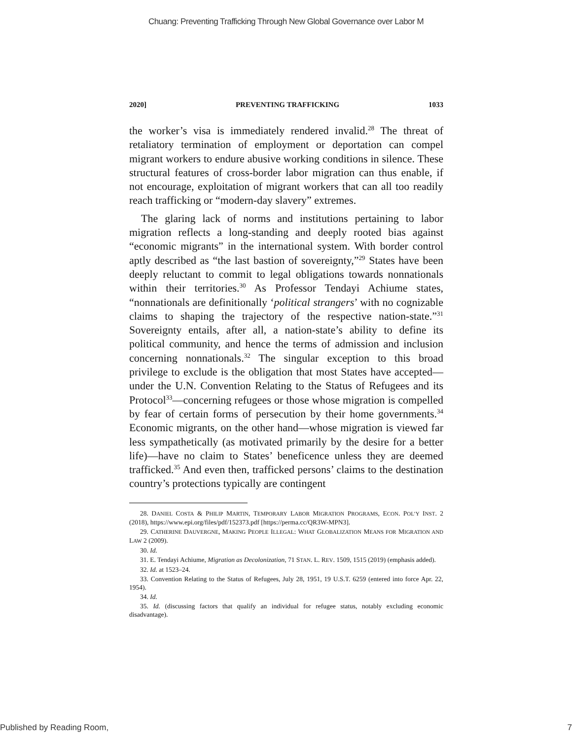Chuang: Preventing Trafficking Through New Global Governance over Labor M
2020] PREVENTING TRAFFICKING 1033
the worker’s visa is immediately rendered invalid.<sup>28</sup> The threat of retaliatory termination of employment or deportation can compel migrant workers to endure abusive working conditions in silence. These structural features of cross-border labor migration can thus enable, if not encourage, exploitation of migrant workers that can all too readily reach trafficking or “modern-day slavery” extremes.
The glaring lack of norms and institutions pertaining to labor migration reflects a long-standing and deeply rooted bias against “economic migrants” in the international system. With border control aptly described as “the last bastion of sovereignty,”<sup>29</sup> States have been deeply reluctant to commit to legal obligations towards nonnationals within their territories.<sup>30</sup> As Professor Tendayi Achiume states, “nonnationals are definitionally ‘political strangers’ with no cognizable claims to shaping the trajectory of the respective nation-state.”<sup>31</sup> Sovereignty entails, after all, a nation-state’s ability to define its political community, and hence the terms of admission and inclusion concerning nonnationals.<sup>32</sup> The singular exception to this broad privilege to exclude is the obligation that most States have accepted—under the U.N. Convention Relating to the Status of Refugees and its Protocol<sup>33</sup>—concerning refugees or those whose migration is compelled by fear of certain forms of persecution by their home governments.<sup>34</sup> Economic migrants, on the other hand—whose migration is viewed far less sympathetically (as motivated primarily by the desire for a better life)—have no claim to States’ beneficence unless they are deemed trafficked.<sup>35</sup> And even then, trafficked persons’ claims to the destination country’s protections typically are contingent
28. DANIEL COSTA & PHILIP MARTIN, TEMPORARY LABOR MIGRATION PROGRAMS, ECON. POL’Y INST. 2 (2018), https://www.epi.org/files/pdf/152373.pdf [https://perma.cc/QR3W-MPN3].
29. CATHERINE DAUVERGNE, MAKING PEOPLE ILLEGAL: WHAT GLOBALIZATION MEANS FOR MIGRATION AND LAW 2 (2009).
30. Id.
31. E. Tendayi Achiume, Migration as Decolonization, 71 STAN. L. REV. 1509, 1515 (2019) (emphasis added).
32. Id. at 1523–24.
33. Convention Relating to the Status of Refugees, July 28, 1951, 19 U.S.T. 6259 (entered into force Apr. 22, 1954).
34. Id.
35. Id. (discussing factors that qualify an individual for refugee status, notably excluding economic disadvantage).
Published by Reading Room, 7